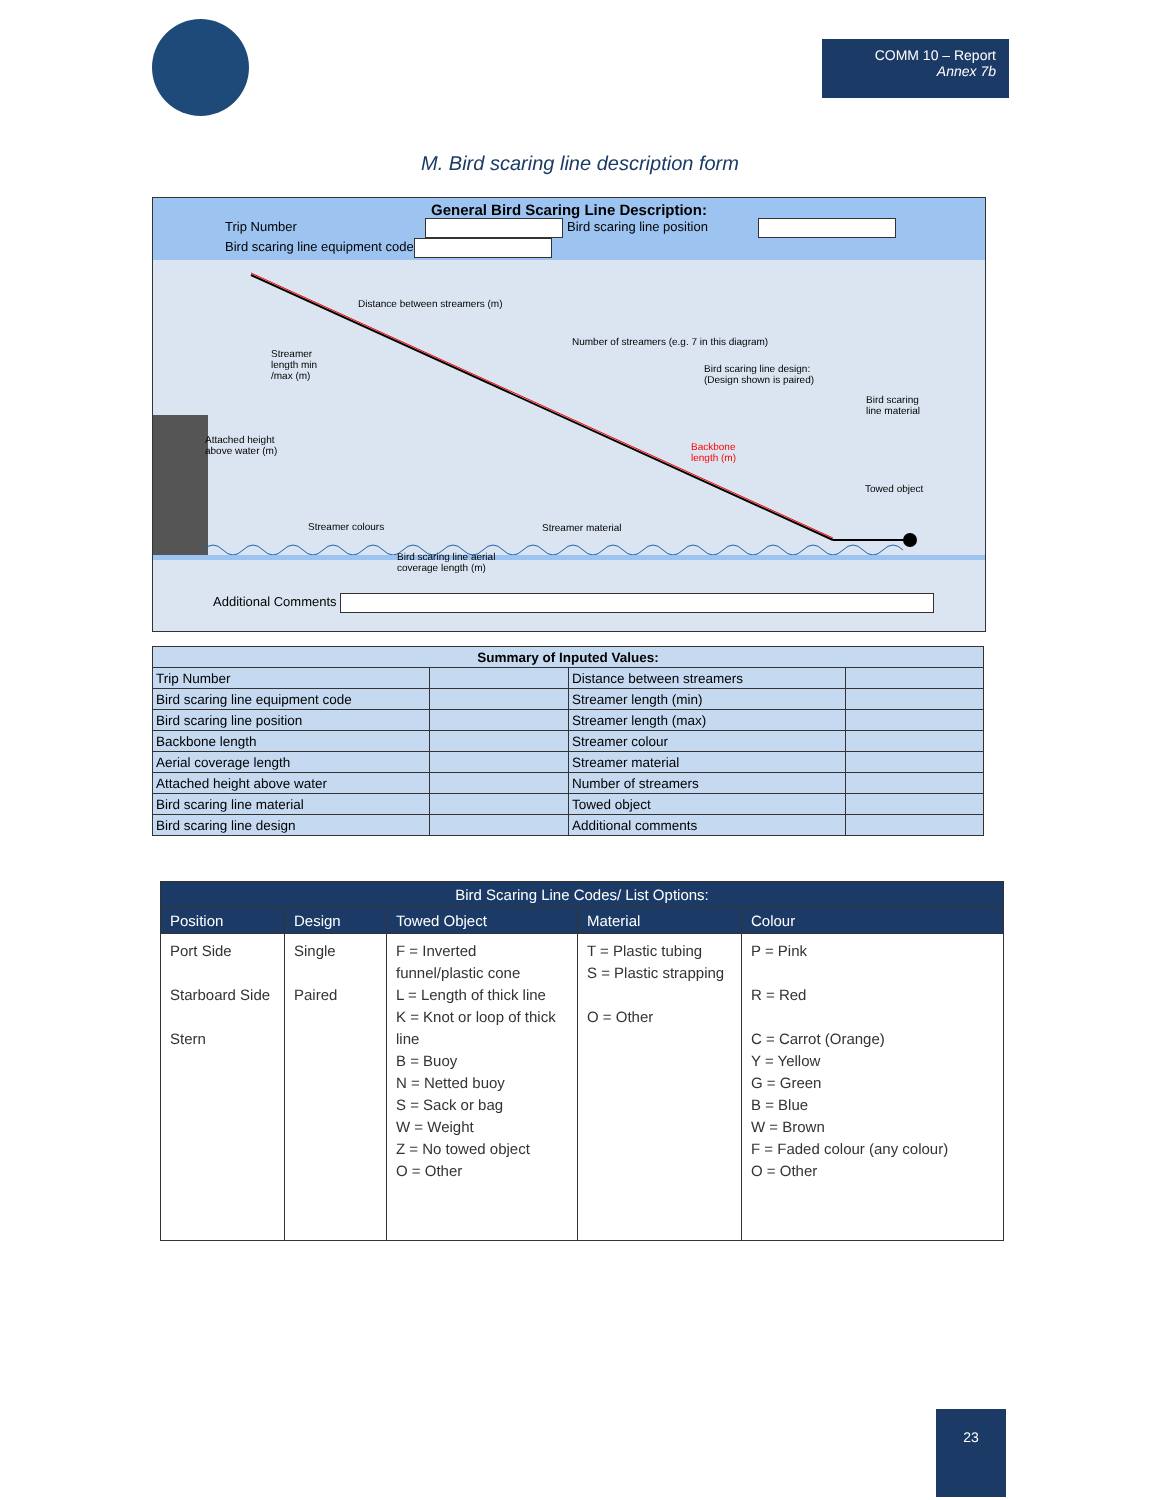COMM 10 – Report
Annex 7b
M. Bird scaring line description form
General Bird Scaring Line Description:
Trip Number Bird scaring line position
Bird scaring line equipment code
Distance between streamers (m)
Number of streamers (e.g. 7 in this diagram)
Streamer
length min
/max (m)
Bird scaring line design:
(Design shown is paired)
Bird scaring
line material
Attached height
above water (m) Backbone
length (m)
Towed object
Streamer colours Streamer material
Bird scaring line aerial
coverage length (m)
Additional Comments
| Summary of Inputed Values: | | | |
| --- | --- | --- | --- |
| Trip Number | | Distance between streamers | |
| Bird scaring line equipment code | | Streamer length (min) | |
| Bird scaring line position | | Streamer length (max) | |
| Backbone length | | Streamer colour | |
| Aerial coverage length | | Streamer material | |
| Attached height above water | | Number of streamers | |
| Bird scaring line material | | Towed object | |
| Bird scaring line design | | Additional comments | |
| Bird Scaring Line Codes/ List Options: | | | | |
| --- | --- | --- | --- | --- |
| Position | Design | Towed Object | Material | Colour |
| Port Side Starboard Side Stern | Single Paired | F = Inverted funnel/plastic cone L = Length of thick line K = Knot or loop of thick line B = Buoy N = Netted buoy S = Sack or bag W = Weight Z = No towed object O = Other | T = Plastic tubing S = Plastic strapping O = Other | P = Pink R = Red C = Carrot (Orange) Y = Yellow G = Green B = Blue W = Brown F = Faded colour (any colour) O = Other |
23